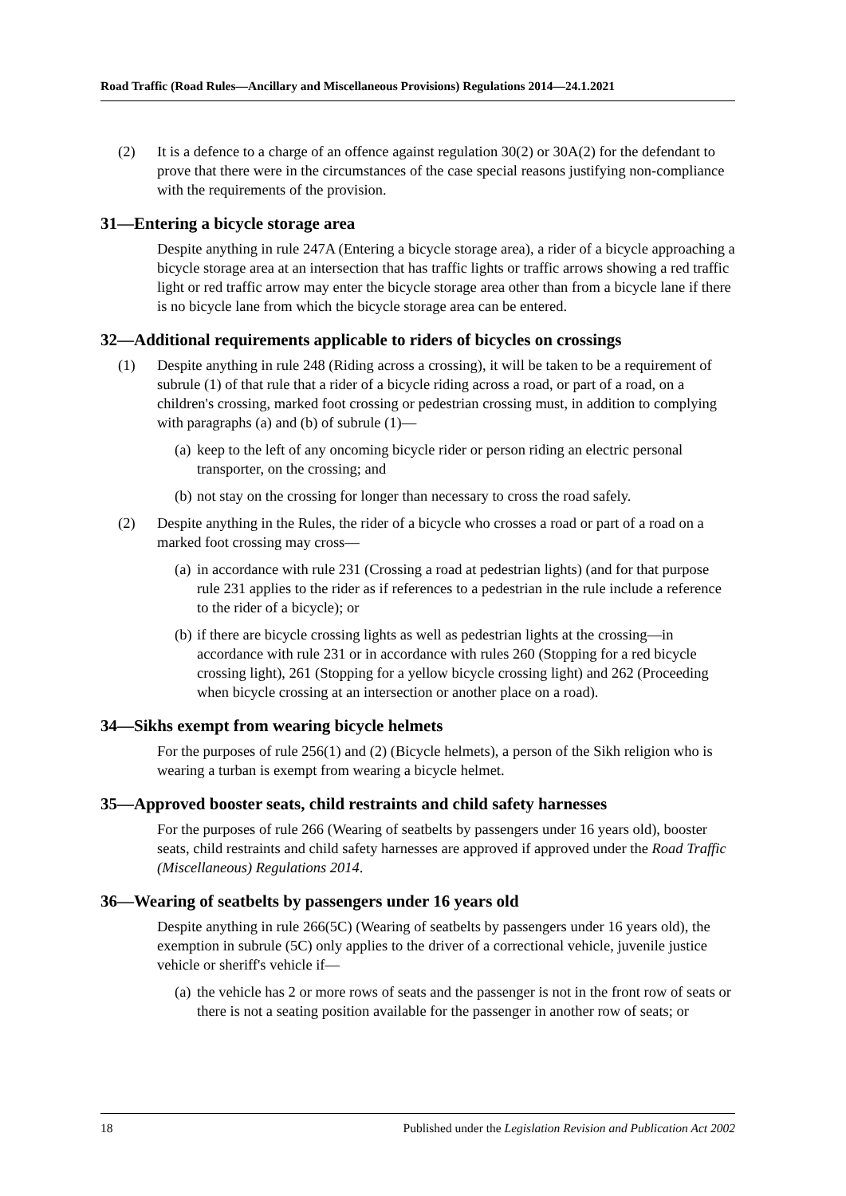Road Traffic (Road Rules—Ancillary and Miscellaneous Provisions) Regulations 2014—24.1.2021
(2) It is a defence to a charge of an offence against regulation 30(2) or 30A(2) for the defendant to prove that there were in the circumstances of the case special reasons justifying non-compliance with the requirements of the provision.
31—Entering a bicycle storage area
Despite anything in rule 247A (Entering a bicycle storage area), a rider of a bicycle approaching a bicycle storage area at an intersection that has traffic lights or traffic arrows showing a red traffic light or red traffic arrow may enter the bicycle storage area other than from a bicycle lane if there is no bicycle lane from which the bicycle storage area can be entered.
32—Additional requirements applicable to riders of bicycles on crossings
(1) Despite anything in rule 248 (Riding across a crossing), it will be taken to be a requirement of subrule (1) of that rule that a rider of a bicycle riding across a road, or part of a road, on a children's crossing, marked foot crossing or pedestrian crossing must, in addition to complying with paragraphs (a) and (b) of subrule (1)—
(a) keep to the left of any oncoming bicycle rider or person riding an electric personal transporter, on the crossing; and
(b) not stay on the crossing for longer than necessary to cross the road safely.
(2) Despite anything in the Rules, the rider of a bicycle who crosses a road or part of a road on a marked foot crossing may cross—
(a) in accordance with rule 231 (Crossing a road at pedestrian lights) (and for that purpose rule 231 applies to the rider as if references to a pedestrian in the rule include a reference to the rider of a bicycle); or
(b) if there are bicycle crossing lights as well as pedestrian lights at the crossing—in accordance with rule 231 or in accordance with rules 260 (Stopping for a red bicycle crossing light), 261 (Stopping for a yellow bicycle crossing light) and 262 (Proceeding when bicycle crossing at an intersection or another place on a road).
34—Sikhs exempt from wearing bicycle helmets
For the purposes of rule 256(1) and (2) (Bicycle helmets), a person of the Sikh religion who is wearing a turban is exempt from wearing a bicycle helmet.
35—Approved booster seats, child restraints and child safety harnesses
For the purposes of rule 266 (Wearing of seatbelts by passengers under 16 years old), booster seats, child restraints and child safety harnesses are approved if approved under the Road Traffic (Miscellaneous) Regulations 2014.
36—Wearing of seatbelts by passengers under 16 years old
Despite anything in rule 266(5C) (Wearing of seatbelts by passengers under 16 years old), the exemption in subrule (5C) only applies to the driver of a correctional vehicle, juvenile justice vehicle or sheriff's vehicle if—
(a) the vehicle has 2 or more rows of seats and the passenger is not in the front row of seats or there is not a seating position available for the passenger in another row of seats; or
18 Published under the Legislation Revision and Publication Act 2002